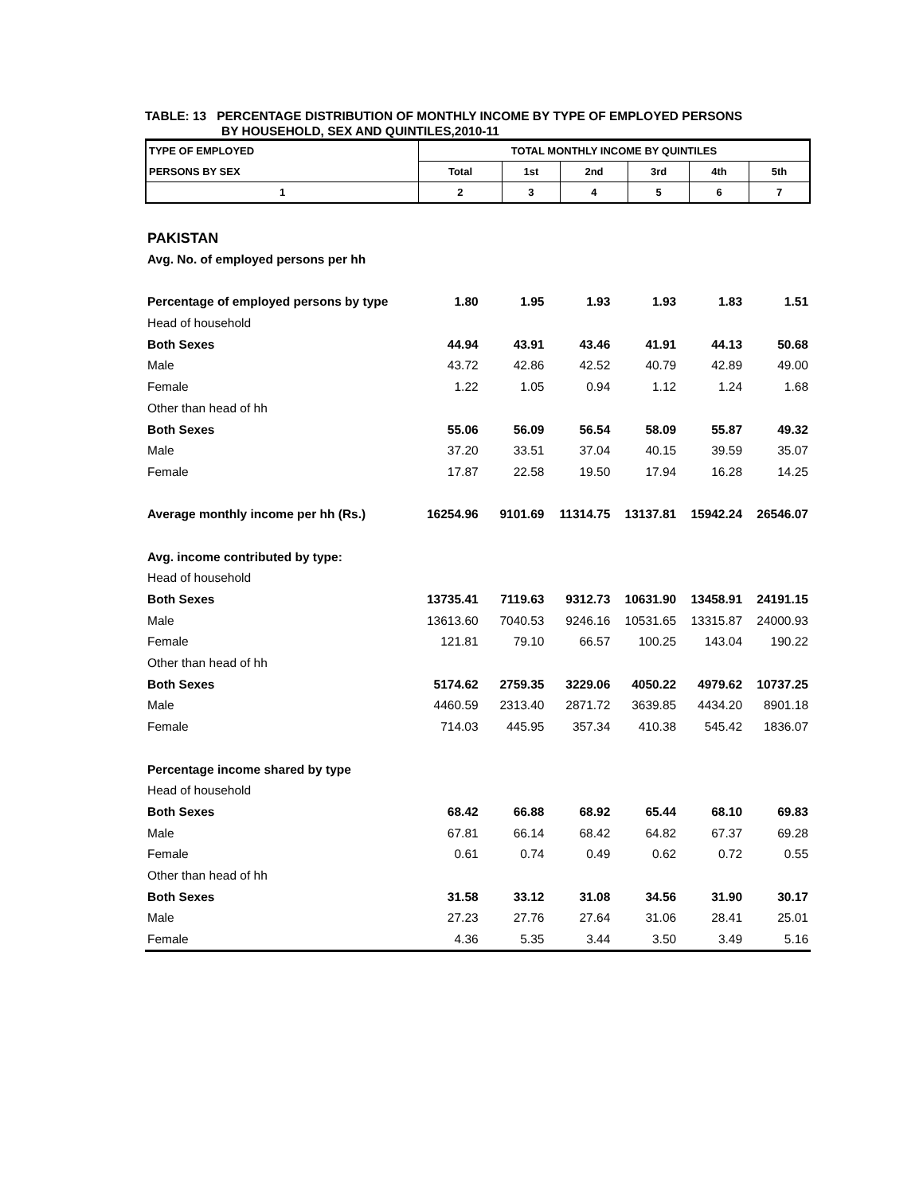TABLE: 13 PERCENTAGE DISTRIBUTION OF MONTHLY INCOME BY TYPE OF EMPLOYED PERSONS
BY HOUSEHOLD, SEX AND QUINTILES,2010-11
| TYPE OF EMPLOYED | TOTAL MONTHLY INCOME BY QUINTILES | | | | | |
| PERSONS BY SEX | Total | 1st | 2nd | 3rd | 4th | 5th |
| 1 | 2 | 3 | 4 | 5 | 6 | 7 |
| PAKISTAN | | | | | | |
| Avg. No. of employed persons per hh | | | | | | |
| Percentage of employed persons by type | 1.80 | 1.95 | 1.93 | 1.93 | 1.83 | 1.51 |
| Head of household | | | | | | |
| Both Sexes | 44.94 | 43.91 | 43.46 | 41.91 | 44.13 | 50.68 |
| Male | 43.72 | 42.86 | 42.52 | 40.79 | 42.89 | 49.00 |
| Female | 1.22 | 1.05 | 0.94 | 1.12 | 1.24 | 1.68 |
| Other than head of hh | | | | | | |
| Both Sexes | 55.06 | 56.09 | 56.54 | 58.09 | 55.87 | 49.32 |
| Male | 37.20 | 33.51 | 37.04 | 40.15 | 39.59 | 35.07 |
| Female | 17.87 | 22.58 | 19.50 | 17.94 | 16.28 | 14.25 |
| Average monthly income per hh (Rs.) | 16254.96 | 9101.69 | 11314.75 | 13137.81 | 15942.24 | 26546.07 |
| Avg. income contributed by type: | | | | | | |
| Head of household | | | | | | |
| Both Sexes | 13735.41 | 7119.63 | 9312.73 | 10631.90 | 13458.91 | 24191.15 |
| Male | 13613.60 | 7040.53 | 9246.16 | 10531.65 | 13315.87 | 24000.93 |
| Female | 121.81 | 79.10 | 66.57 | 100.25 | 143.04 | 190.22 |
| Other than head of hh | | | | | | |
| Both Sexes | 5174.62 | 2759.35 | 3229.06 | 4050.22 | 4979.62 | 10737.25 |
| Male | 4460.59 | 2313.40 | 2871.72 | 3639.85 | 4434.20 | 8901.18 |
| Female | 714.03 | 445.95 | 357.34 | 410.38 | 545.42 | 1836.07 |
| Percentage income shared by type | | | | | | |
| Head of household | | | | | | |
| Both Sexes | 68.42 | 66.88 | 68.92 | 65.44 | 68.10 | 69.83 |
| Male | 67.81 | 66.14 | 68.42 | 64.82 | 67.37 | 69.28 |
| Female | 0.61 | 0.74 | 0.49 | 0.62 | 0.72 | 0.55 |
| Other than head of hh | | | | | | |
| Both Sexes | 31.58 | 33.12 | 31.08 | 34.56 | 31.90 | 30.17 |
| Male | 27.23 | 27.76 | 27.64 | 31.06 | 28.41 | 25.01 |
| Female | 4.36 | 5.35 | 3.44 | 3.50 | 3.49 | 5.16 |